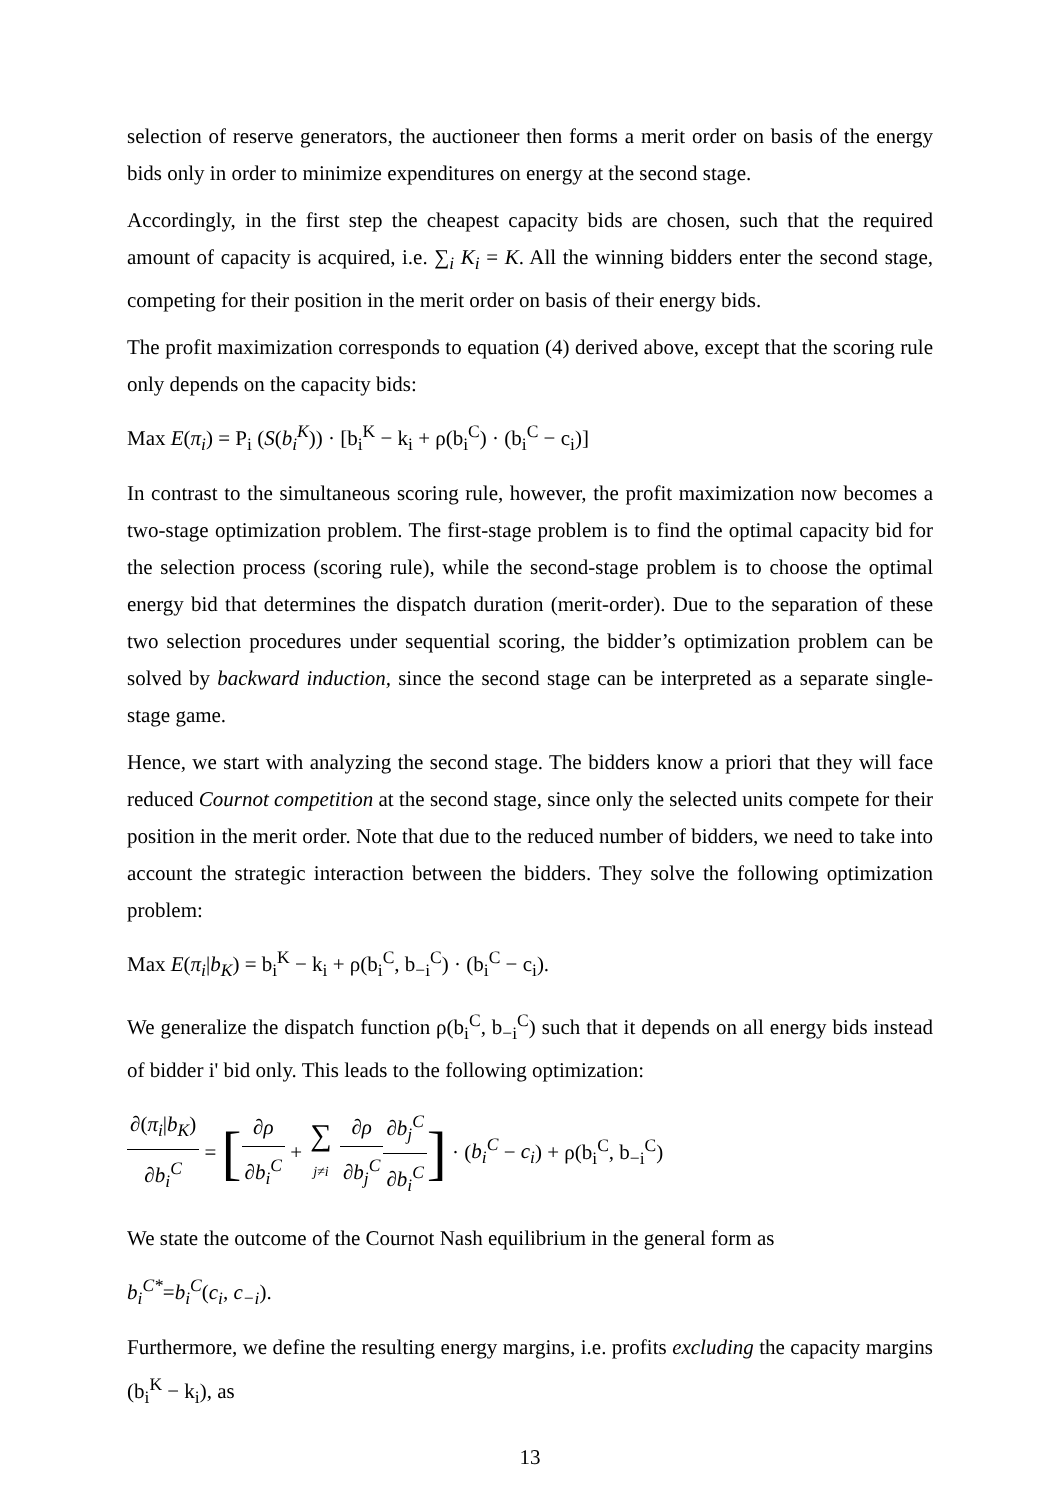selection of reserve generators, the auctioneer then forms a merit order on basis of the energy bids only in order to minimize expenditures on energy at the second stage.
Accordingly, in the first step the cheapest capacity bids are chosen, such that the required amount of capacity is acquired, i.e. ∑<sub>i</sub> K<sub>i</sub> = K. All the winning bidders enter the second stage, competing for their position in the merit order on basis of their energy bids.
The profit maximization corresponds to equation (4) derived above, except that the scoring rule only depends on the capacity bids:
Max E(π<sub>i</sub>) = P<sub>i</sub> (S(b<sub>i</sub><sup>K</sup>)) · [b<sub>i</sub><sup>K</sup> − k<sub>i</sub> + ρ(b<sub>i</sub><sup>C</sup>) · (b<sub>i</sub><sup>C</sup> − c<sub>i</sub>)]
In contrast to the simultaneous scoring rule, however, the profit maximization now becomes a two-stage optimization problem. The first-stage problem is to find the optimal capacity bid for the selection process (scoring rule), while the second-stage problem is to choose the optimal energy bid that determines the dispatch duration (merit-order). Due to the separation of these two selection procedures under sequential scoring, the bidder’s optimization problem can be solved by backward induction, since the second stage can be interpreted as a separate single-stage game.
Hence, we start with analyzing the second stage. The bidders know a priori that they will face reduced Cournot competition at the second stage, since only the selected units compete for their position in the merit order. Note that due to the reduced number of bidders, we need to take into account the strategic interaction between the bidders. They solve the following optimization problem:
Max E(π<sub>i</sub>|b<sub>K</sub>) = b<sub>i</sub><sup>K</sup> − k<sub>i</sub> + ρ(b<sub>i</sub><sup>C</sup>, b<sub>−i</sub><sup>C</sup>) · (b<sub>i</sub><sup>C</sup> − c<sub>i</sub>).
We generalize the dispatch function ρ(b<sub>i</sub><sup>C</sup>, b<sub>−i</sub><sup>C</sup>) such that it depends on all energy bids instead of bidder i' bid only. This leads to the following optimization:
∂(π<sub>i</sub>|b<sub>K</sub>) ∂b<sub>i</sub><sup>C</sup> = [∂ρ ∂b<sub>i</sub><sup>C</sup> + ∑ j≠i ∂ρ ∂b<sub>j</sub><sup>C</sup>∂b<sub>j</sub><sup>C</sup> ∂b<sub>i</sub><sup>C</sup>] · (b<sub>i</sub><sup>C</sup> − c<sub>i</sub>) + ρ(b<sub>i</sub><sup>C</sup>, b<sub>−i</sub><sup>C</sup>)
We state the outcome of the Cournot Nash equilibrium in the general form as
b<sub>i</sub><sup>C*</sup>=b<sub>i</sub><sup>C</sup>(c<sub>i</sub>, c<sub>−i</sub>).
Furthermore, we define the resulting energy margins, i.e. profits excluding the capacity margins (b<sub>i</sub><sup>K</sup> − k<sub>i</sub>), as
13